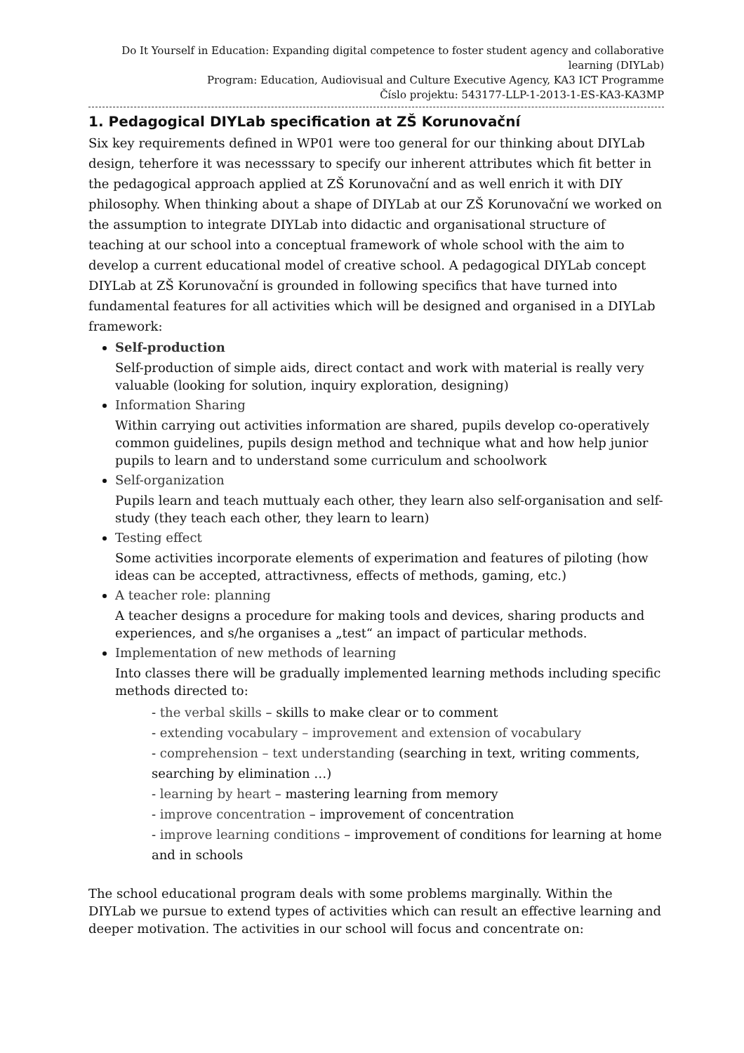Do It Yourself in Education: Expanding digital competence to foster student agency and collaborative learning (DIYLab)
Program: Education, Audiovisual and Culture Executive Agency, KA3 ICT Programme
Číslo projektu: 543177-LLP-1-2013-1-ES-KA3-KA3MP
1. Pedagogical DIYLab specification at ZŠ Korunovační
Six key requirements defined in WP01 were too general for our thinking about DIYLab design, teherfore it was necesssary to specify our inherent attributes which fit better in the pedagogical approach applied at ZŠ Korunovační and as well enrich it with DIY philosophy. When thinking about a shape of DIYLab at our ZŠ Korunovační we worked on the assumption to integrate DIYLab into didactic and organisational structure of teaching at our school into a conceptual framework of whole school with the aim to develop a current educational model of creative school. A pedagogical DIYLab concept DIYLab at ZŠ Korunovační is grounded in following specifics that have turned into fundamental features for all activities which will be designed and organised in a DIYLab framework:
Self-production
Self-production of simple aids, direct contact and work with material is really very valuable (looking for solution, inquiry exploration, designing)
Information Sharing
Within carrying out activities information are shared, pupils develop co-operatively common guidelines, pupils design method and technique what and how help junior pupils to learn and to understand some curriculum and schoolwork
Self-organization
Pupils learn and teach muttualy each other, they learn also self-organisation and self-study (they teach each other, they learn to learn)
Testing effect
Some activities incorporate elements of experimation and features of piloting (how ideas can be accepted, attractivness, effects of methods, gaming, etc.)
A teacher role: planning
A teacher designs a procedure for making tools and devices, sharing products and experiences, and s/he organises a „test“ an impact of particular methods.
Implementation of new methods of learning
Into classes there will be gradually implemented learning methods including specific methods directed to:
- the verbal skills – skills to make clear or to comment
- extending vocabulary – improvement and extension of vocabulary
- comprehension – text understanding (searching in text, writing comments, searching by elimination …)
- learning by heart – mastering learning from memory
- improve concentration – improvement of concentration
- improve learning conditions – improvement of conditions for learning at home and in schools
The school educational program deals with some problems marginally. Within the DIYLab we pursue to extend types of activities which can result an effective learning and deeper motivation. The activities in our school will focus and concentrate on: